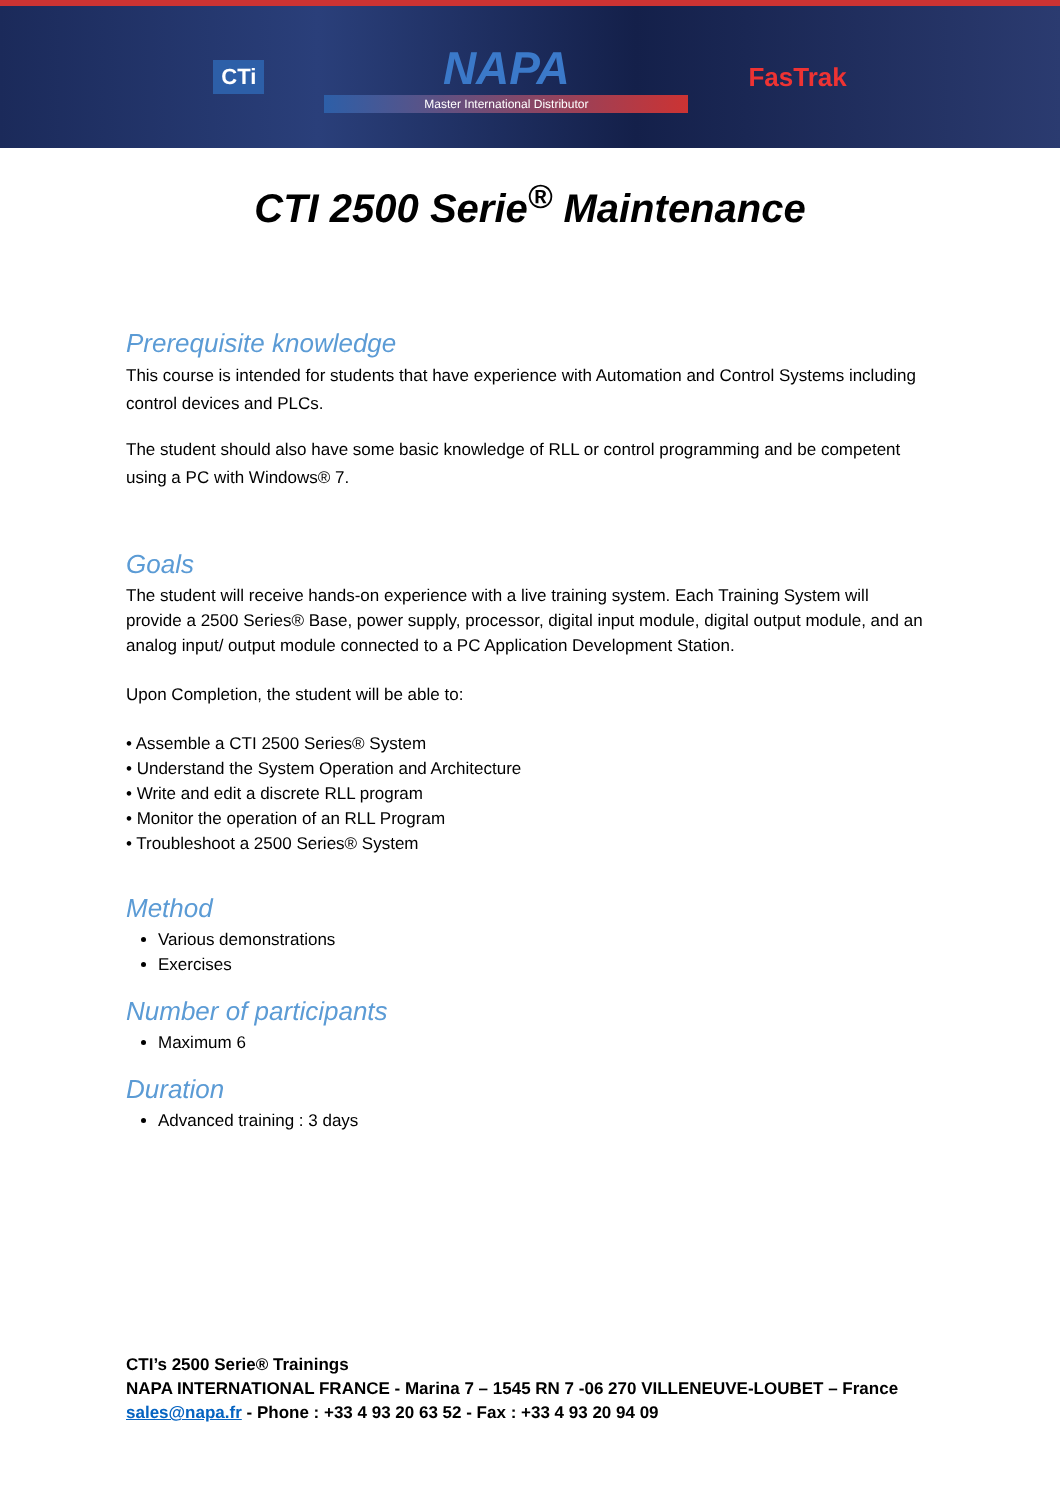CTi
NAPA
Master International Distributor
FasTrak
CTI 2500 Serie<sup>®</sup> Maintenance
Prerequisite knowledge
This course is intended for students that have experience with Automation and Control Systems including control devices and PLCs.
The student should also have some basic knowledge of RLL or control programming and be competent using a PC with Windows® 7.
Goals
The student will receive hands-on experience with a live training system. Each Training System will provide a 2500 Series® Base, power supply, processor, digital input module, digital output module, and an analog input/ output module connected to a PC Application Development Station.
Upon Completion, the student will be able to:
• Assemble a CTI 2500 Series® System
• Understand the System Operation and Architecture
• Write and edit a discrete RLL program
• Monitor the operation of an RLL Program
• Troubleshoot a 2500 Series® System
Method
Various demonstrations
Exercises
Number of participants
Maximum 6
Duration
Advanced training : 3 days
CTI’s 2500 Serie® Trainings
NAPA INTERNATIONAL FRANCE - Marina 7 – 1545 RN 7 -06 270 VILLENEUVE-LOUBET – France
sales@napa.fr - Phone : +33 4 93 20 63 52 - Fax : +33 4 93 20 94 09